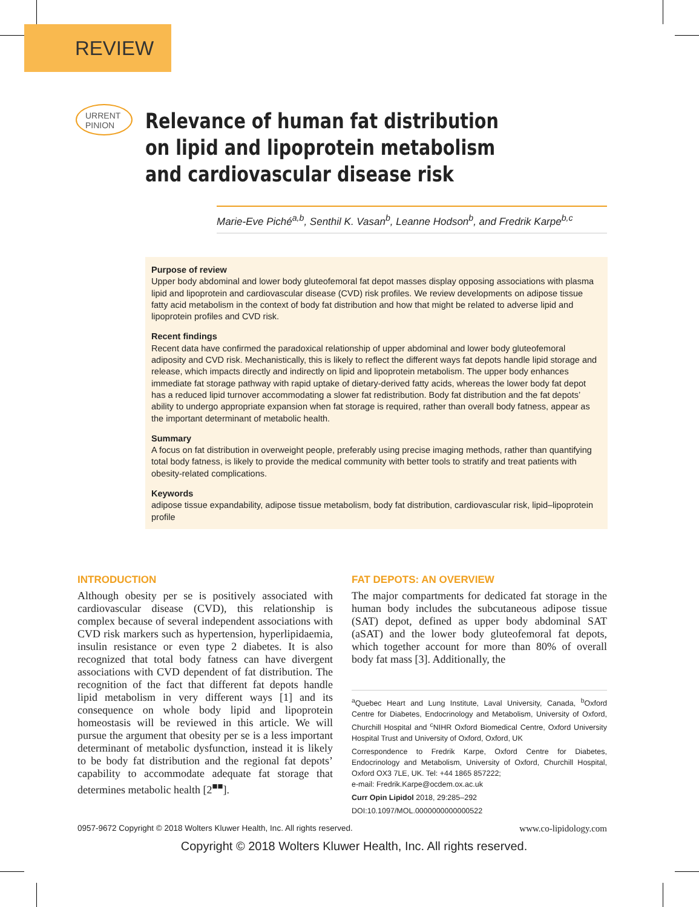REVIEW
URRENT
PINION
Relevance of human fat distribution on lipid and lipoprotein metabolism and cardiovascular disease risk
Marie-Eve Piché<sup>a,b</sup>, Senthil K. Vasan<sup>b</sup>, Leanne Hodson<sup>b</sup>, and Fredrik Karpe<sup>b,c</sup>
Purpose of review
Upper body abdominal and lower body gluteofemoral fat depot masses display opposing associations with plasma lipid and lipoprotein and cardiovascular disease (CVD) risk profiles. We review developments on adipose tissue fatty acid metabolism in the context of body fat distribution and how that might be related to adverse lipid and lipoprotein profiles and CVD risk.
Recent findings
Recent data have confirmed the paradoxical relationship of upper abdominal and lower body gluteofemoral adiposity and CVD risk. Mechanistically, this is likely to reflect the different ways fat depots handle lipid storage and release, which impacts directly and indirectly on lipid and lipoprotein metabolism. The upper body enhances immediate fat storage pathway with rapid uptake of dietary-derived fatty acids, whereas the lower body fat depot has a reduced lipid turnover accommodating a slower fat redistribution. Body fat distribution and the fat depots’ ability to undergo appropriate expansion when fat storage is required, rather than overall body fatness, appear as the important determinant of metabolic health.
Summary
A focus on fat distribution in overweight people, preferably using precise imaging methods, rather than quantifying total body fatness, is likely to provide the medical community with better tools to stratify and treat patients with obesity-related complications.
Keywords
adipose tissue expandability, adipose tissue metabolism, body fat distribution, cardiovascular risk, lipid–lipoprotein profile
INTRODUCTION
Although obesity per se is positively associated with cardiovascular disease (CVD), this relationship is complex because of several independent associations with CVD risk markers such as hypertension, hyperlipidaemia, insulin resistance or even type 2 diabetes. It is also recognized that total body fatness can have divergent associations with CVD dependent of fat distribution. The recognition of the fact that different fat depots handle lipid metabolism in very different ways [1] and its consequence on whole body lipid and lipoprotein homeostasis will be reviewed in this article. We will pursue the argument that obesity per se is a less important determinant of metabolic dysfunction, instead it is likely to be body fat distribution and the regional fat depots’ capability to accommodate adequate fat storage that determines metabolic health [2<sup>■■</sup>].
FAT DEPOTS: AN OVERVIEW
The major compartments for dedicated fat storage in the human body includes the subcutaneous adipose tissue (SAT) depot, defined as upper body abdominal SAT (aSAT) and the lower body gluteofemoral fat depots, which together account for more than 80% of overall body fat mass [3]. Additionally, the
<sup>a</sup> Quebec Heart and Lung Institute, Laval University, Canada, <sup>b</sup>Oxford Centre for Diabetes, Endocrinology and Metabolism, University of Oxford, Churchill Hospital and <sup>c</sup>NIHR Oxford Biomedical Centre, Oxford University Hospital Trust and University of Oxford, Oxford, UK
Correspondence to Fredrik Karpe, Oxford Centre for Diabetes, Endocrinology and Metabolism, University of Oxford, Churchill Hospital, Oxford OX3 7LE, UK. Tel: +44 1865 857222;
e-mail: Fredrik.Karpe@ocdem.ox.ac.uk
Curr Opin Lipidol 2018, 29:285–292
DOI:10.1097/MOL.0000000000000522
0957-9672 Copyright © 2018 Wolters Kluwer Health, Inc. All rights reserved. www.co-lipidology.com
Copyright © 2018 Wolters Kluwer Health, Inc. All rights reserved.